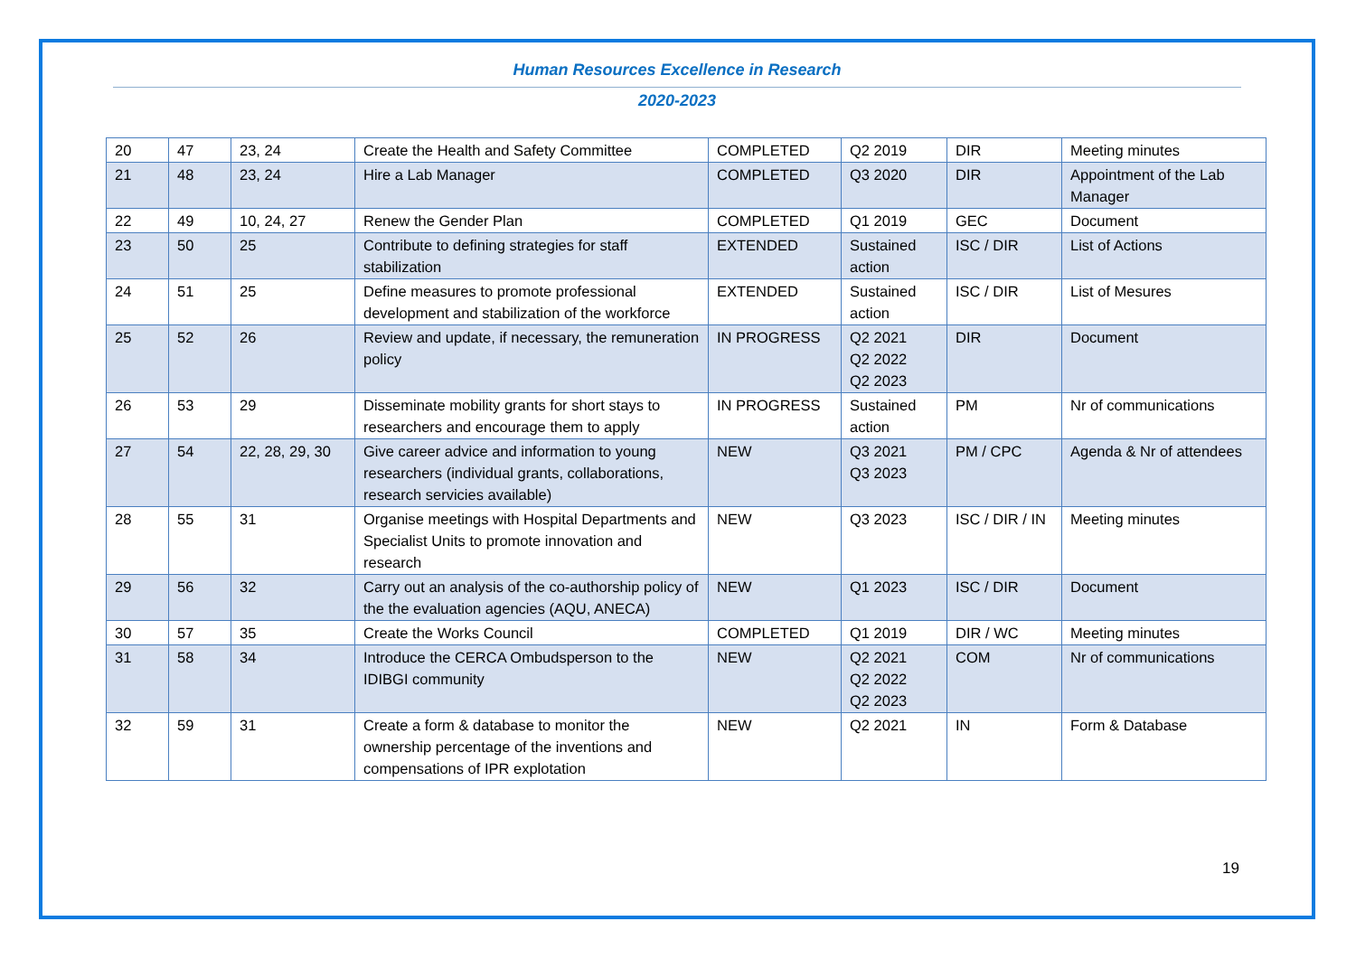Human Resources Excellence in Research
2020-2023
| 20 | 47 | 23, 24 | Create the Health and Safety Committee | COMPLETED | Q2 2019 | DIR | Meeting minutes |
| 21 | 48 | 23, 24 | Hire a Lab Manager | COMPLETED | Q3 2020 | DIR | Appointment of the Lab Manager |
| 22 | 49 | 10, 24, 27 | Renew the Gender Plan | COMPLETED | Q1 2019 | GEC | Document |
| 23 | 50 | 25 | Contribute to defining strategies for staff stabilization | EXTENDED | Sustained action | ISC / DIR | List of Actions |
| 24 | 51 | 25 | Define measures to promote professional development and stabilization of the workforce | EXTENDED | Sustained action | ISC / DIR | List of Mesures |
| 25 | 52 | 26 | Review and update, if necessary, the remuneration policy | IN PROGRESS | Q2 2021 Q2 2022 Q2 2023 | DIR | Document |
| 26 | 53 | 29 | Disseminate mobility grants for short stays to researchers and encourage them to apply | IN PROGRESS | Sustained action | PM | Nr of communications |
| 27 | 54 | 22, 28, 29, 30 | Give career advice and information to young researchers (individual grants, collaborations, research servicies available) | NEW | Q3 2021 Q3 2023 | PM / CPC | Agenda & Nr of attendees |
| 28 | 55 | 31 | Organise meetings with Hospital Departments and Specialist Units to promote innovation and research | NEW | Q3 2023 | ISC / DIR / IN | Meeting minutes |
| 29 | 56 | 32 | Carry out an analysis of the co-authorship policy of the the evaluation agencies (AQU, ANECA) | NEW | Q1 2023 | ISC / DIR | Document |
| 30 | 57 | 35 | Create the Works Council | COMPLETED | Q1 2019 | DIR / WC | Meeting minutes |
| 31 | 58 | 34 | Introduce the CERCA Ombudsperson to the IDIBGI community | NEW | Q2 2021 Q2 2022 Q2 2023 | COM | Nr of communications |
| 32 | 59 | 31 | Create a form & database to monitor the ownership percentage of the inventions and compensations of IPR explotation | NEW | Q2 2021 | IN | Form & Database |
19